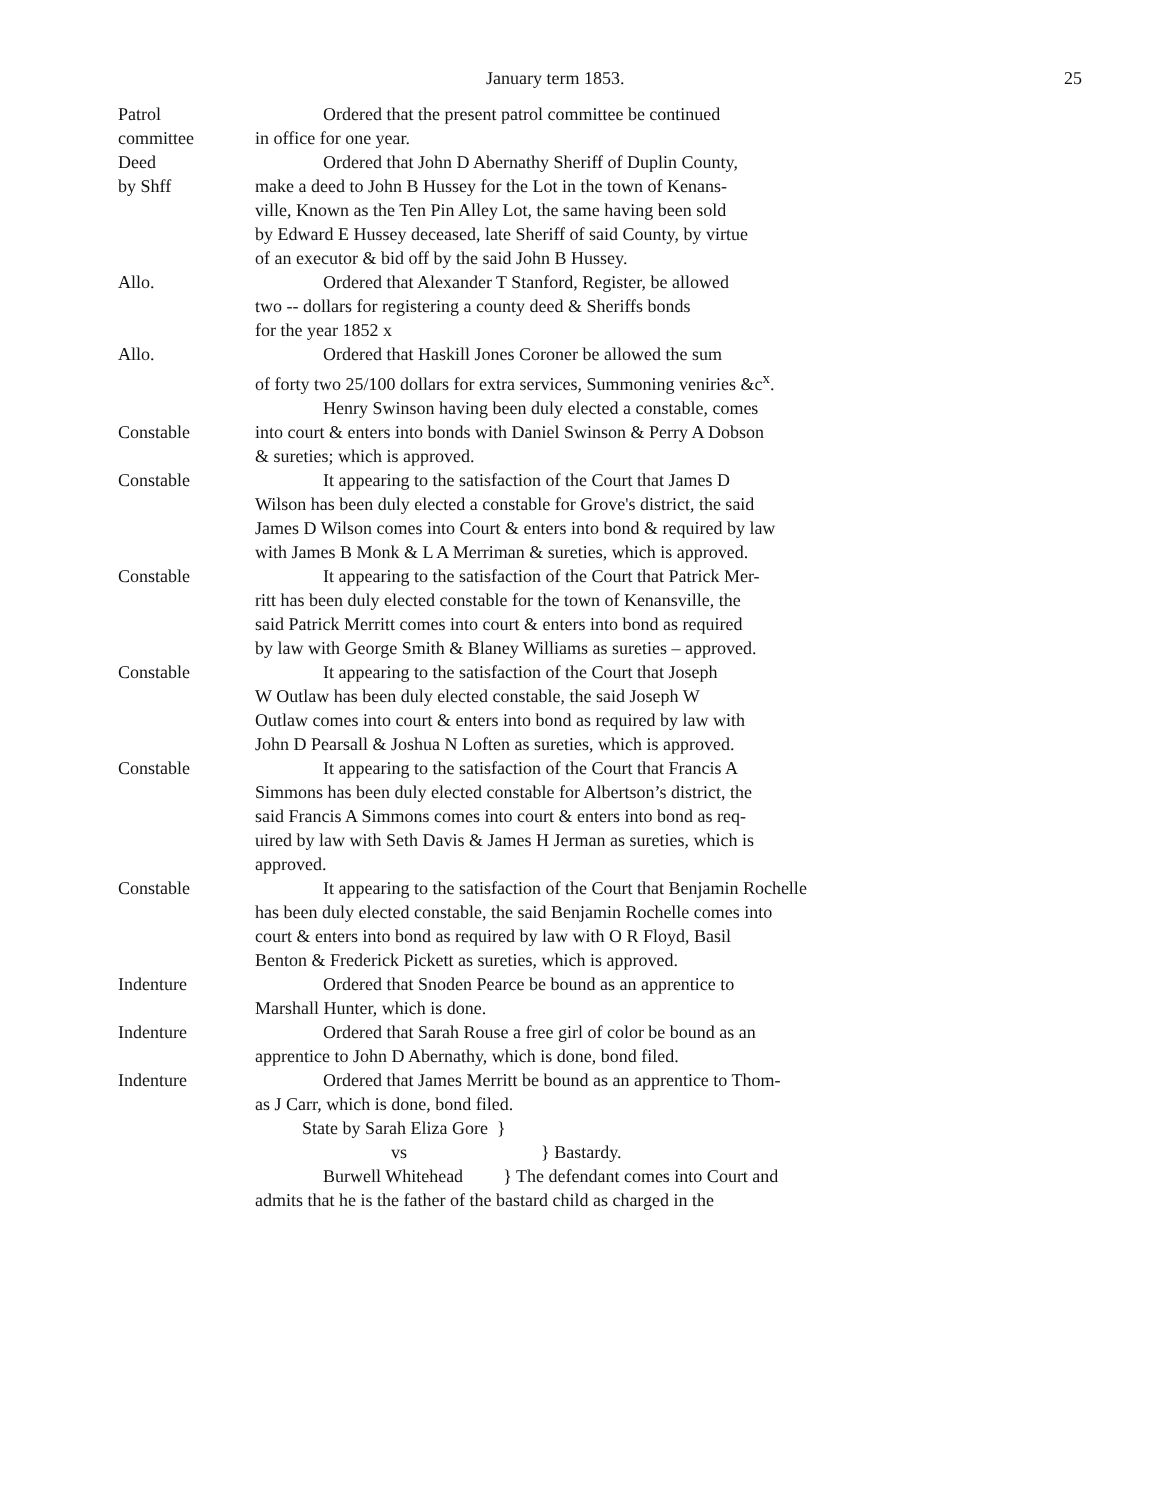January term 1853. 25
Patrol
committee
Ordered that the present patrol committee be continued
in office for one year.
Deed
by Shff
Ordered that John D Abernathy Sheriff of Duplin County,
make a deed to John B Hussey for the Lot in the town of Kenans-
ville, Known as the Ten Pin Alley Lot, the same having been sold
by Edward E Hussey deceased, late Sheriff of said County, by virtue
of an executor & bid off by the said John B Hussey.
Allo. Ordered that Alexander T Stanford, Register, be allowed
two -- dollars for registering a county deed & Sheriffs bonds
for the year 1852 x
Allo. Ordered that Haskill Jones Coroner be allowed the sum
of forty two 25/100 dollars for extra services, Summoning veniries &c<sup>x</sup>.
Constable Henry Swinson having been duly elected a constable, comes
into court & enters into bonds with Daniel Swinson & Perry A Dobson
& sureties; which is approved.
Constable It appearing to the satisfaction of the Court that James D
Wilson has been duly elected a constable for Grove's district, the said
James D Wilson comes into Court & enters into bond & required by law
with James B Monk & L A Merriman & sureties, which is approved.
Constable It appearing to the satisfaction of the Court that Patrick Mer-
ritt has been duly elected constable for the town of Kenansville, the
said Patrick Merritt comes into court & enters into bond as required
by law with George Smith & Blaney Williams as sureties – approved.
Constable It appearing to the satisfaction of the Court that Joseph
W Outlaw has been duly elected constable, the said Joseph W
Outlaw comes into court & enters into bond as required by law with
John D Pearsall & Joshua N Loften as sureties, which is approved.
Constable It appearing to the satisfaction of the Court that Francis A
Simmons has been duly elected constable for Albertson’s district, the
said Francis A Simmons comes into court & enters into bond as req-
uired by law with Seth Davis & James H Jerman as sureties, which is
approved.
Constable It appearing to the satisfaction of the Court that Benjamin Rochelle
has been duly elected constable, the said Benjamin Rochelle comes into
court & enters into bond as required by law with O R Floyd, Basil
Benton & Frederick Pickett as sureties, which is approved.
Indenture Ordered that Snoden Pearce be bound as an apprentice to
Marshall Hunter, which is done.
Indenture Ordered that Sarah Rouse a free girl of color be bound as an
apprentice to John D Abernathy, which is done, bond filed.
Indenture Ordered that James Merritt be bound as an apprentice to Thom-
as J Carr, which is done, bond filed.
State by Sarah Eliza Gore }
vs } Bastardy.
Burwell Whitehead } The defendant comes into Court and
admits that he is the father of the bastard child as charged in the